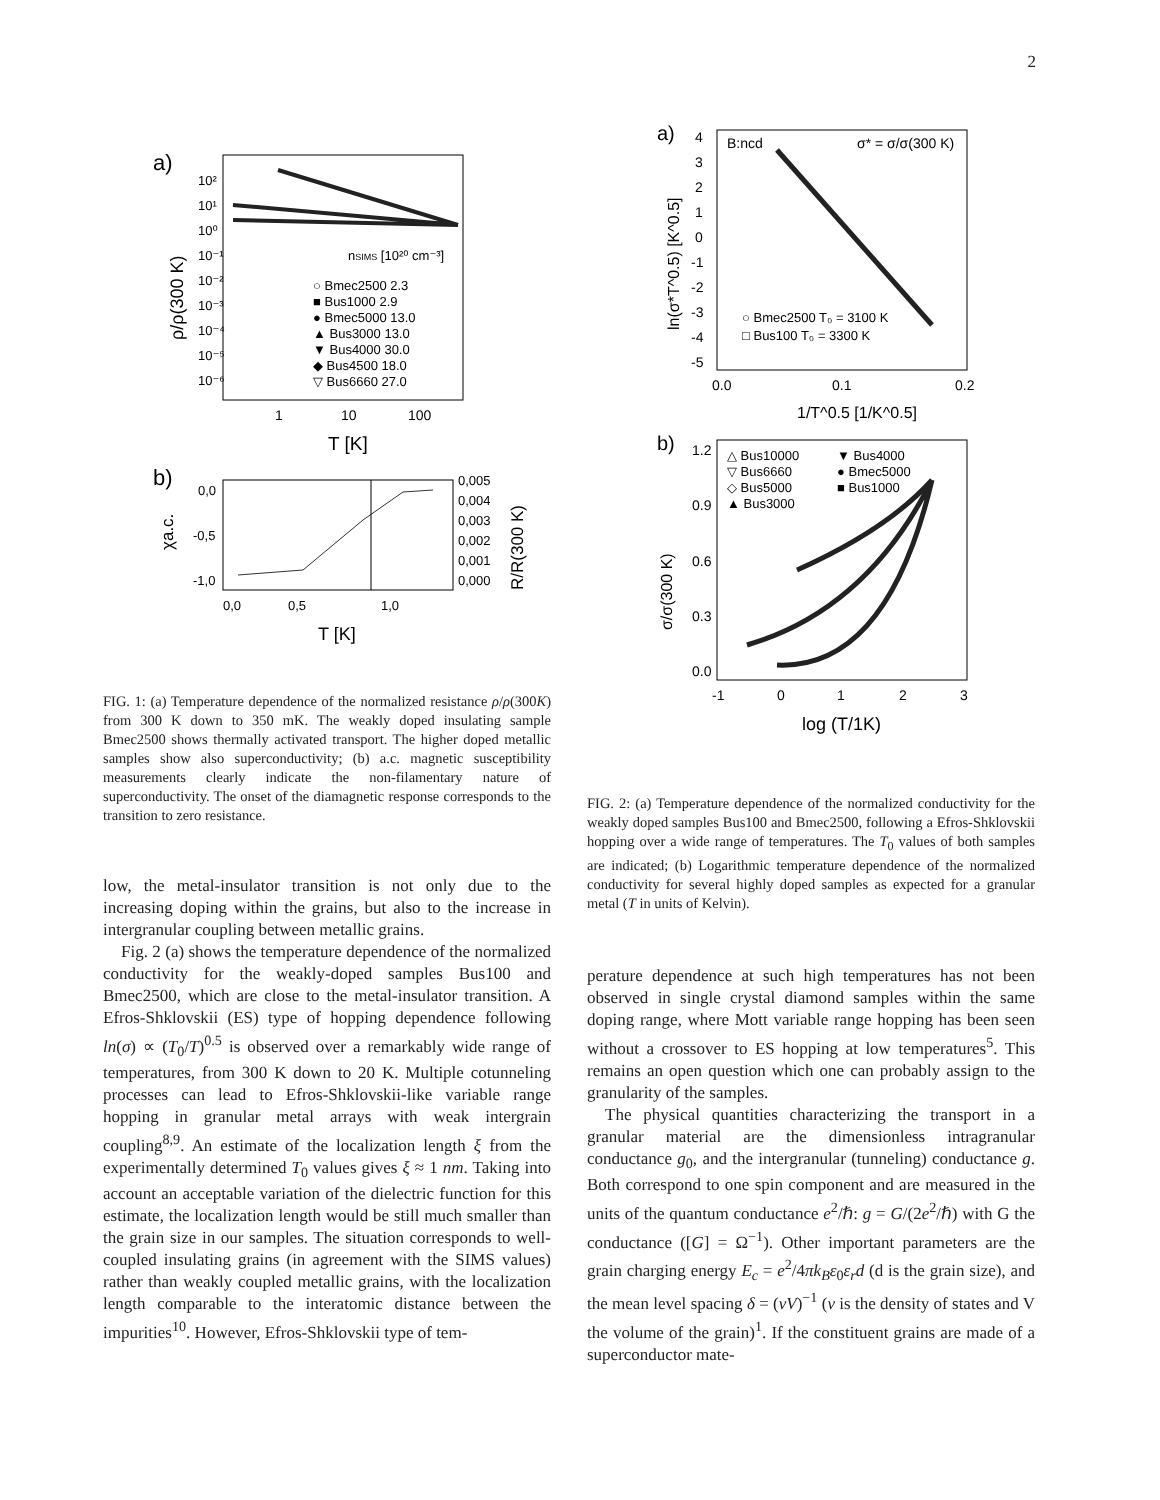2
a)
10²
10¹
10⁰
10⁻¹
10⁻²
10⁻³
10⁻⁴
10⁻⁵
10⁻⁶
ρ/ρ(300 K)
1
10
100
T [K]
nSIMS [10²⁰ cm⁻³]
○ Bmec2500 2.3
■ Bus1000 2.9
● Bmec5000 13.0
▲ Bus3000 13.0
▼ Bus4000 30.0
◆ Bus4500 18.0
▽ Bus6660 27.0
b)
0,0
-0,5
-1,0
χa.c.
0,005
0,004
0,003
0,002
0,001
0,000
R/R(300 K)
0,0
0,5
1,0
T [K]
FIG. 1: (a) Temperature dependence of the normalized resistance ρ/ρ(300K) from 300 K down to 350 mK. The weakly doped insulating sample Bmec2500 shows thermally activated transport. The higher doped metallic samples show also superconductivity; (b) a.c. magnetic susceptibility measurements clearly indicate the non-filamentary nature of superconductivity. The onset of the diamagnetic response corresponds to the transition to zero resistance.
low, the metal-insulator transition is not only due to the increasing doping within the grains, but also to the increase in intergranular coupling between metallic grains.
Fig. 2 (a) shows the temperature dependence of the normalized conductivity for the weakly-doped samples Bus100 and Bmec2500, which are close to the metal-insulator transition. A Efros-Shklovskii (ES) type of hopping dependence following ln(σ) ∝ (T<sub>0</sub>/T)<sup>0.5</sup> is observed over a remarkably wide range of temperatures, from 300 K down to 20 K. Multiple cotunneling processes can lead to Efros-Shklovskii-like variable range hopping in granular metal arrays with weak intergrain coupling<sup>8,9</sup>. An estimate of the localization length ξ from the experimentally determined T<sub>0</sub> values gives ξ ≈ 1 nm. Taking into account an acceptable variation of the dielectric function for this estimate, the localization length would be still much smaller than the grain size in our samples. The situation corresponds to well-coupled insulating grains (in agreement with the SIMS values) rather than weakly coupled metallic grains, with the localization length comparable to the interatomic distance between the impurities<sup>10</sup>. However, Efros-Shklovskii type of tem-
a)
B:ncd
σ* = σ/σ(300 K)
4
3
2
1
0
-1
-2
-3
-4
-5
ln(σ*T^0.5) [K^0.5]
○ Bmec2500 T₀ = 3100 K
□ Bus100 T₀ = 3300 K
0.0
0.1
0.2
1/T^0.5 [1/K^0.5]
b)
1.2
0.9
0.6
0.3
0.0
σ/σ(300 K)
△ Bus10000
▼ Bus4000
▽ Bus6660
● Bmec5000
◇ Bus5000
■ Bus1000
▲ Bus3000
-1
0
1
2
3
log (T/1K)
FIG. 2: (a) Temperature dependence of the normalized conductivity for the weakly doped samples Bus100 and Bmec2500, following a Efros-Shklovskii hopping over a wide range of temperatures. The T<sub>0</sub> values of both samples are indicated; (b) Logarithmic temperature dependence of the normalized conductivity for several highly doped samples as expected for a granular metal (T in units of Kelvin).
perature dependence at such high temperatures has not been observed in single crystal diamond samples within the same doping range, where Mott variable range hopping has been seen without a crossover to ES hopping at low temperatures<sup>5</sup>. This remains an open question which one can probably assign to the granularity of the samples.
The physical quantities characterizing the transport in a granular material are the dimensionless intragranular conductance g<sub>0</sub>, and the intergranular (tunneling) conductance g. Both correspond to one spin component and are measured in the units of the quantum conductance e<sup>2</sup>/ℏ: g = G/(2e<sup>2</sup>/ℏ) with G the conductance ([G] = Ω<sup>−1</sup>). Other important parameters are the grain charging energy E<sub>c</sub> = e<sup>2</sup>/4πk<sub>B</sub>ε<sub>0</sub>ε<sub>r</sub>d (d is the grain size), and the mean level spacing δ = (νV)<sup>−1</sup> (ν is the density of states and V the volume of the grain)<sup>1</sup>. If the constituent grains are made of a superconductor mate-